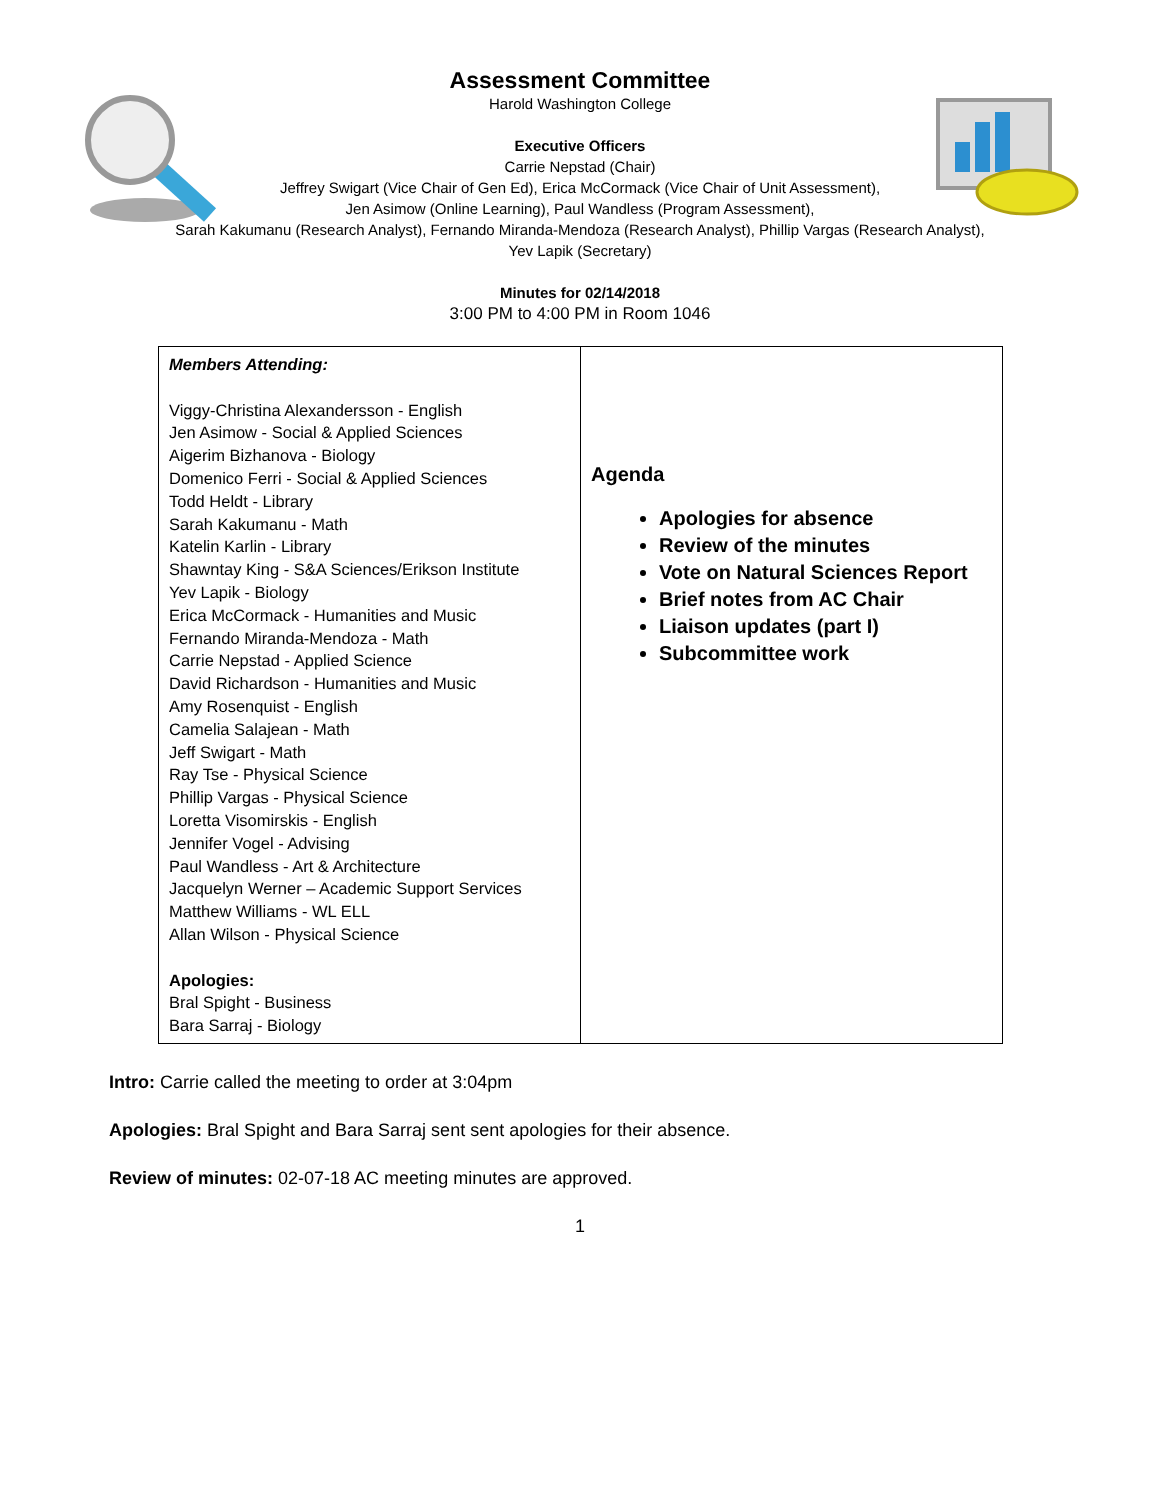Assessment Committee
Harold Washington College
Executive Officers
Carrie Nepstad (Chair)
Jeffrey Swigart (Vice Chair of Gen Ed), Erica McCormack (Vice Chair of Unit Assessment),
Jen Asimow (Online Learning), Paul Wandless (Program Assessment),
Sarah Kakumanu (Research Analyst), Fernando Miranda-Mendoza (Research Analyst), Phillip Vargas (Research Analyst),
Yev Lapik (Secretary)
Minutes for 02/14/2018
3:00 PM to 4:00 PM in Room 1046
| Members Attending: Viggy-Christina Alexandersson - English Jen Asimow - Social & Applied Sciences Aigerim Bizhanova - Biology Domenico Ferri - Social & Applied Sciences Todd Heldt - Library Sarah Kakumanu - Math Katelin Karlin - Library Shawntay King - S&A Sciences/Erikson Institute Yev Lapik - Biology Erica McCormack - Humanities and Music Fernando Miranda-Mendoza - Math Carrie Nepstad - Applied Science David Richardson - Humanities and Music Amy Rosenquist - English Camelia Salajean - Math Jeff Swigart - Math Ray Tse - Physical Science Phillip Vargas - Physical Science Loretta Visomirskis - English Jennifer Vogel - Advising Paul Wandless - Art & Architecture Jacquelyn Werner – Academic Support Services Matthew Williams - WL ELL Allan Wilson - Physical Science Apologies: Bral Spight - Business Bara Sarraj - Biology | Agenda Apologies for absence Review of the minutes Vote on Natural Sciences Report Brief notes from AC Chair Liaison updates (part I) Subcommittee work |
Intro: Carrie called the meeting to order at 3:04pm
Apologies: Bral Spight and Bara Sarraj sent sent apologies for their absence.
Review of minutes: 02-07-18 AC meeting minutes are approved.
1